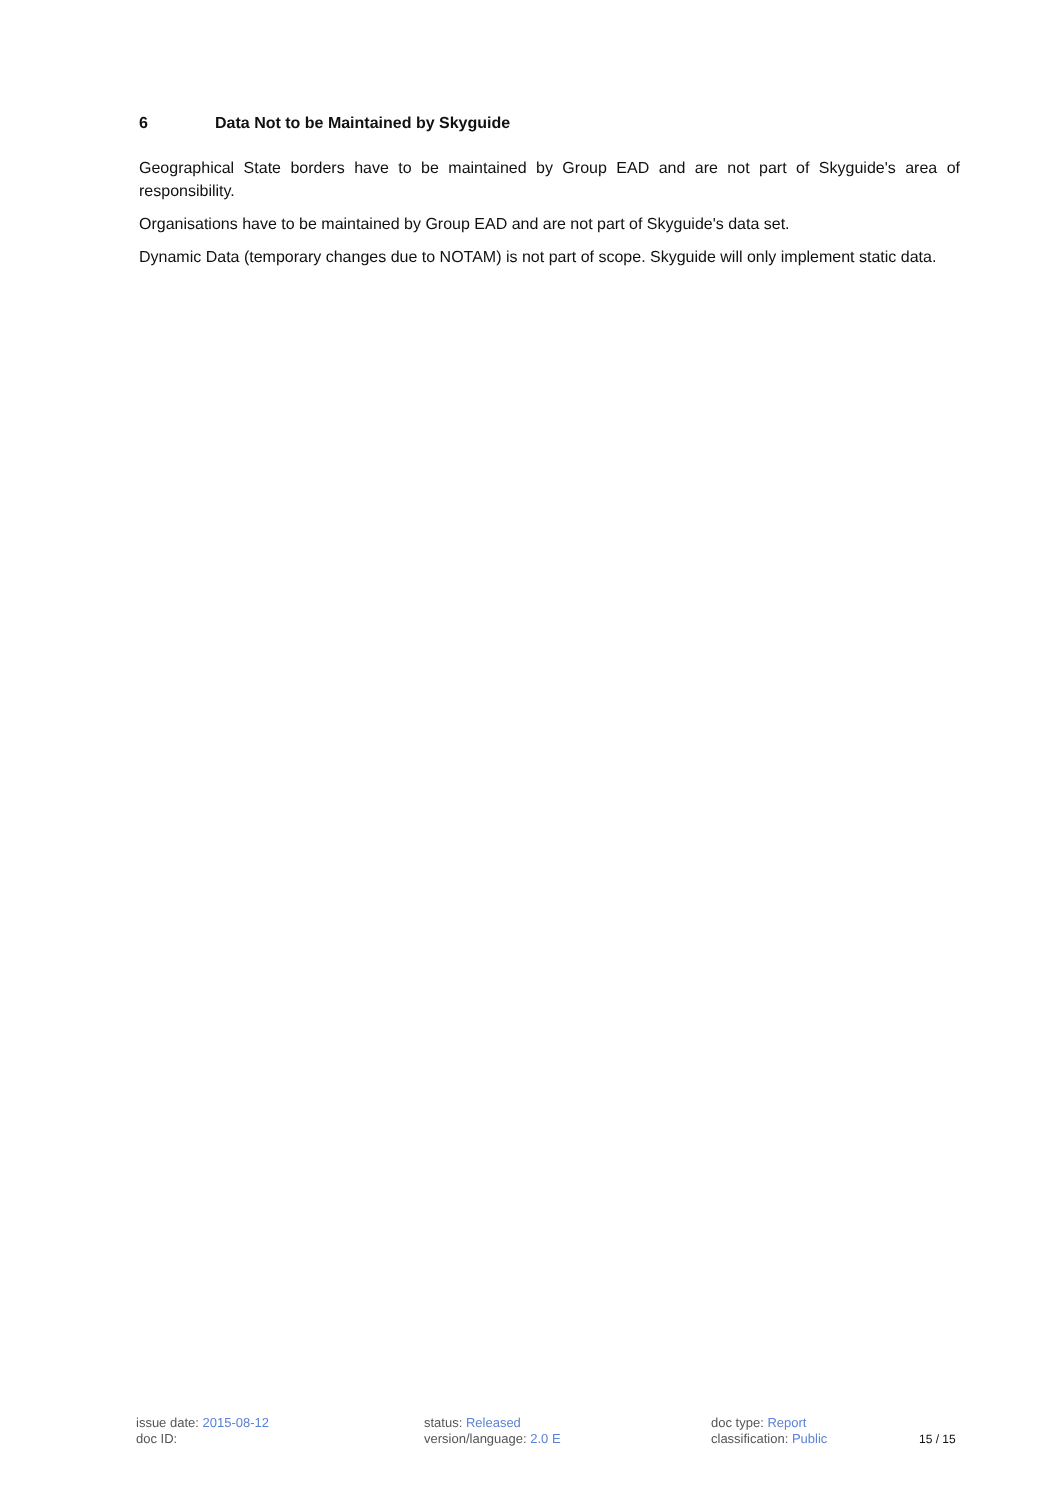6 Data Not to be Maintained by Skyguide
Geographical State borders have to be maintained by Group EAD and are not part of Skyguide's area of responsibility.
Organisations have to be maintained by Group EAD and are not part of Skyguide's data set.
Dynamic Data (temporary changes due to NOTAM) is not part of scope. Skyguide will only implement static data.
issue date: 2015-08-12
doc ID:
status: Released
version/language: 2.0 E
doc type: Report
classification: Public
15 / 15